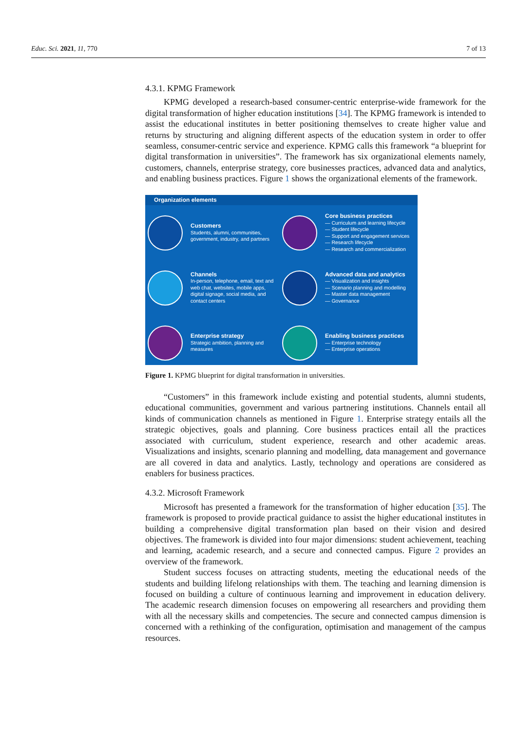Educ. Sci. 2021, 11, 770 7 of 13
4.3.1. KPMG Framework
KPMG developed a research-based consumer-centric enterprise-wide framework for the digital transformation of higher education institutions [34]. The KPMG framework is intended to assist the educational institutes in better positioning themselves to create higher value and returns by structuring and aligning different aspects of the education system in order to offer seamless, consumer-centric service and experience. KPMG calls this framework “a blueprint for digital transformation in universities”. The framework has six organizational elements namely, customers, channels, enterprise strategy, core businesses practices, advanced data and analytics, and enabling business practices. Figure 1 shows the organizational elements of the framework.
Organization elements
Customers
Students, alumni, communities, government, industry, and partners
Core business practices
— Curriculum and learning lifecycle
— Student lifecycle
— Support and engagement services
— Research lifecycle
— Research and commercialization
Channels
In-person, telephone, email, text and web chat, websites, mobile apps, digital signage, social media, and contact centers
Advanced data and analytics
— Visualization and insights
— Scenario planning and modelling
— Master data management
— Governance
Enterprise strategy
Strategic ambition, planning and measures
Enabling business practices
— Enterprise technology
— Enterprise operations
Figure 1. KPMG blueprint for digital transformation in universities.
“Customers” in this framework include existing and potential students, alumni students, educational communities, government and various partnering institutions. Channels entail all kinds of communication channels as mentioned in Figure 1. Enterprise strategy entails all the strategic objectives, goals and planning. Core business practices entail all the practices associated with curriculum, student experience, research and other academic areas. Visualizations and insights, scenario planning and modelling, data management and governance are all covered in data and analytics. Lastly, technology and operations are considered as enablers for business practices.
4.3.2. Microsoft Framework
Microsoft has presented a framework for the transformation of higher education [35]. The framework is proposed to provide practical guidance to assist the higher educational institutes in building a comprehensive digital transformation plan based on their vision and desired objectives. The framework is divided into four major dimensions: student achievement, teaching and learning, academic research, and a secure and connected campus. Figure 2 provides an overview of the framework.
Student success focuses on attracting students, meeting the educational needs of the students and building lifelong relationships with them. The teaching and learning dimension is focused on building a culture of continuous learning and improvement in education delivery. The academic research dimension focuses on empowering all researchers and providing them with all the necessary skills and competencies. The secure and connected campus dimension is concerned with a rethinking of the configuration, optimisation and management of the campus resources.